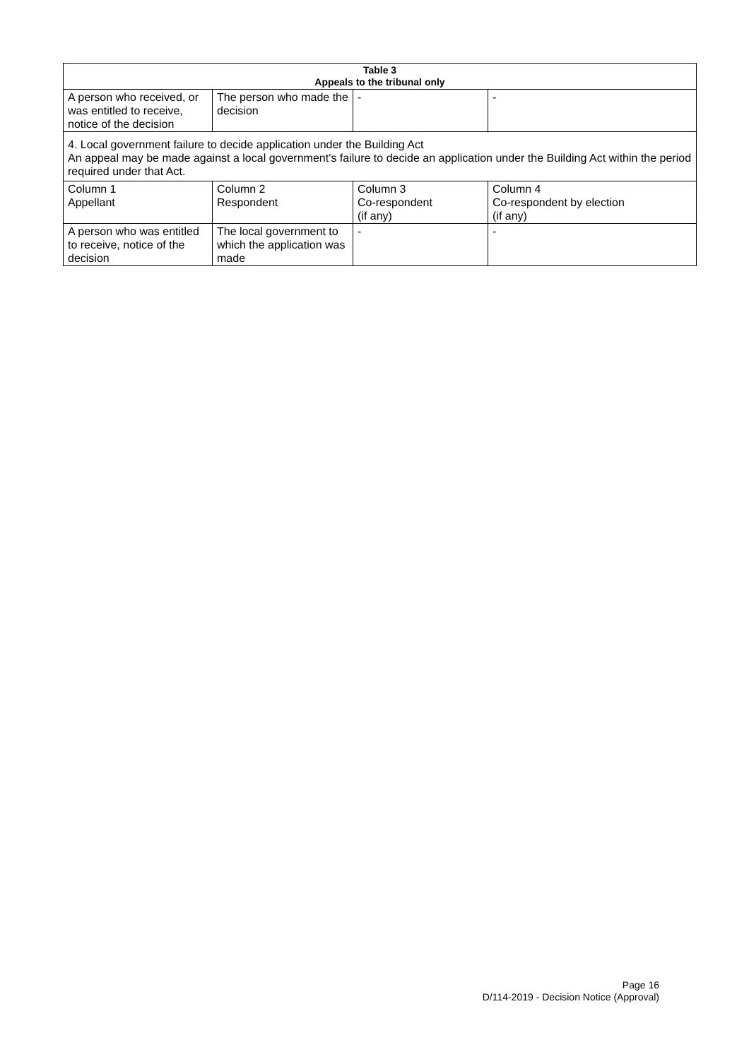| Table 3 Appeals to the tribunal only | | | |
| --- | --- | --- | --- |
| A person who received, or was entitled to receive, notice of the decision | The person who made the decision | - | - |
| 4. Local government failure to decide application under the Building Act An appeal may be made against a local government’s failure to decide an application under the Building Act within the period required under that Act. | | | |
| Column 1 Appellant | Column 2 Respondent | Column 3 Co-respondent (if any) | Column 4 Co-respondent by election (if any) |
| A person who was entitled to receive, notice of the decision | The local government to which the application was made | - | - |
Page 16
D/114-2019 - Decision Notice (Approval)